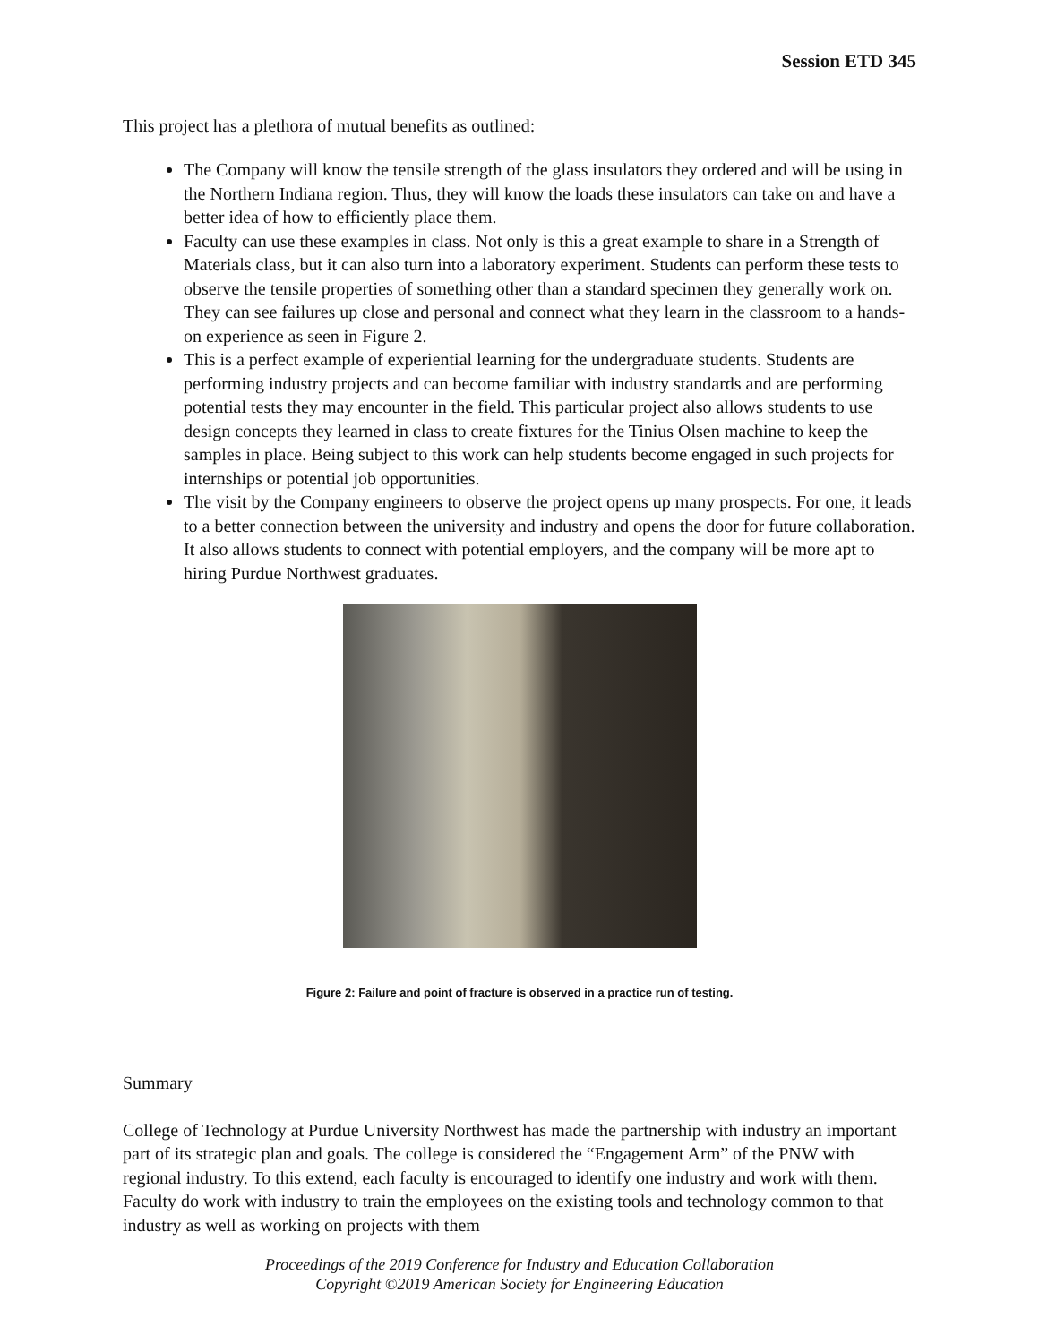Session ETD 345
This project has a plethora of mutual benefits as outlined:
The Company will know the tensile strength of the glass insulators they ordered and will be using in the Northern Indiana region. Thus, they will know the loads these insulators can take on and have a better idea of how to efficiently place them.
Faculty can use these examples in class. Not only is this a great example to share in a Strength of Materials class, but it can also turn into a laboratory experiment. Students can perform these tests to observe the tensile properties of something other than a standard specimen they generally work on. They can see failures up close and personal and connect what they learn in the classroom to a hands-on experience as seen in Figure 2.
This is a perfect example of experiential learning for the undergraduate students. Students are performing industry projects and can become familiar with industry standards and are performing potential tests they may encounter in the field. This particular project also allows students to use design concepts they learned in class to create fixtures for the Tinius Olsen machine to keep the samples in place. Being subject to this work can help students become engaged in such projects for internships or potential job opportunities.
The visit by the Company engineers to observe the project opens up many prospects. For one, it leads to a better connection between the university and industry and opens the door for future collaboration. It also allows students to connect with potential employers, and the company will be more apt to hiring Purdue Northwest graduates.
Figure 2: Failure and point of fracture is observed in a practice run of testing.
Summary
College of Technology at Purdue University Northwest has made the partnership with industry an important part of its strategic plan and goals. The college is considered the “Engagement Arm” of the PNW with regional industry. To this extend, each faculty is encouraged to identify one industry and work with them. Faculty do work with industry to train the employees on the existing tools and technology common to that industry as well as working on projects with them
Proceedings of the 2019 Conference for Industry and Education Collaboration
Copyright ©2019 American Society for Engineering Education